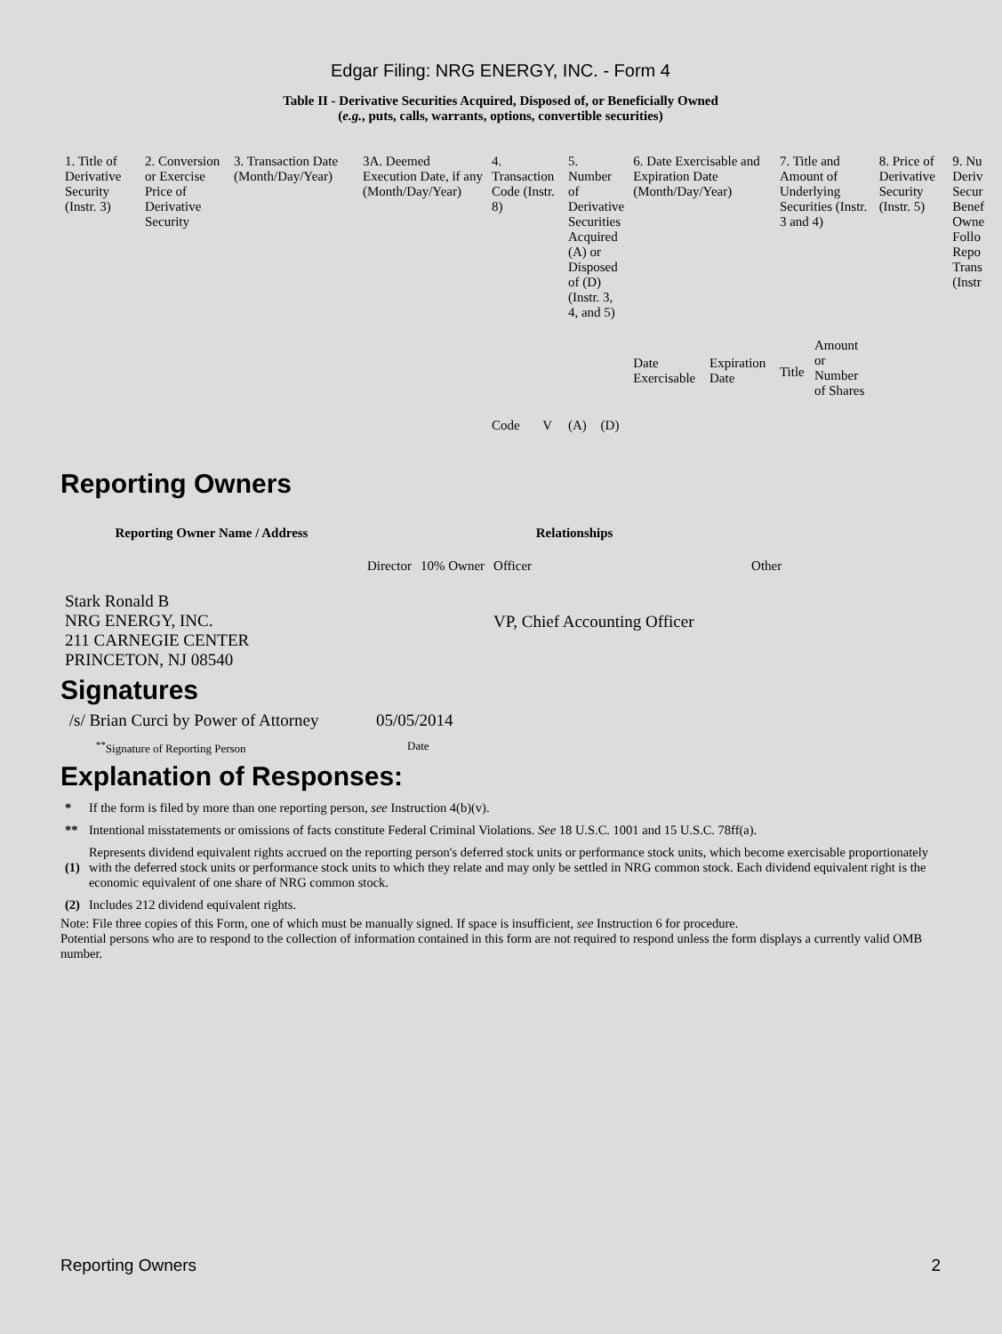Edgar Filing: NRG ENERGY, INC. - Form 4
Table II - Derivative Securities Acquired, Disposed of, or Beneficially Owned
(e.g., puts, calls, warrants, options, convertible securities)
| 1. Title of Derivative Security (Instr. 3) | 2. Conversion or Exercise Price of Derivative Security | 3. Transaction Date (Month/Day/Year) | 3A. Deemed Execution Date, if any (Month/Day/Year) | 4. Transaction Code (Instr. 8) | | 5. Number of Derivative Securities Acquired (A) or Disposed of (D) (Instr. 3, 4, and 5) | | 6. Date Exercisable and Expiration Date (Month/Day/Year) | | 7. Title and Amount of Underlying Securities (Instr. 3 and 4) | | 8. Price of Derivative Security (Instr. 5) | 9. Nu Deriv Secur Benef Owne Follo Repo Trans (Instr |
| | | | | Code | V | (A) | (D) | Date Exercisable | Expiration Date | Title | Amount or Number of Shares | | |
Reporting Owners
| Reporting Owner Name / Address | Relationships | | | |
| --- | --- | --- | --- | --- |
| | Director | 10% Owner | Officer | Other |
| Stark Ronald B NRG ENERGY, INC. 211 CARNEGIE CENTER PRINCETON, NJ 08540 | | | VP, Chief Accounting Officer | |
Signatures
| /s/ Brian Curci by Power of Attorney | 05/05/2014 |
| <sup>**</sup> Signature of Reporting Person | Date |
Explanation of Responses:
| * | If the form is filed by more than one reporting person, see Instruction 4(b)(v). |
| ** | Intentional misstatements or omissions of facts constitute Federal Criminal Violations. See 18 U.S.C. 1001 and 15 U.S.C. 78ff(a). |
| (1) | Represents dividend equivalent rights accrued on the reporting person's deferred stock units or performance stock units, which become exercisable proportionately with the deferred stock units or performance stock units to which they relate and may only be settled in NRG common stock. Each dividend equivalent right is the economic equivalent of one share of NRG common stock. |
| (2) | Includes 212 dividend equivalent rights. |
Note: File three copies of this Form, one of which must be manually signed. If space is insufficient, see Instruction 6 for procedure.
Potential persons who are to respond to the collection of information contained in this form are not required to respond unless the form displays a currently valid OMB number.
Reporting Owners 2